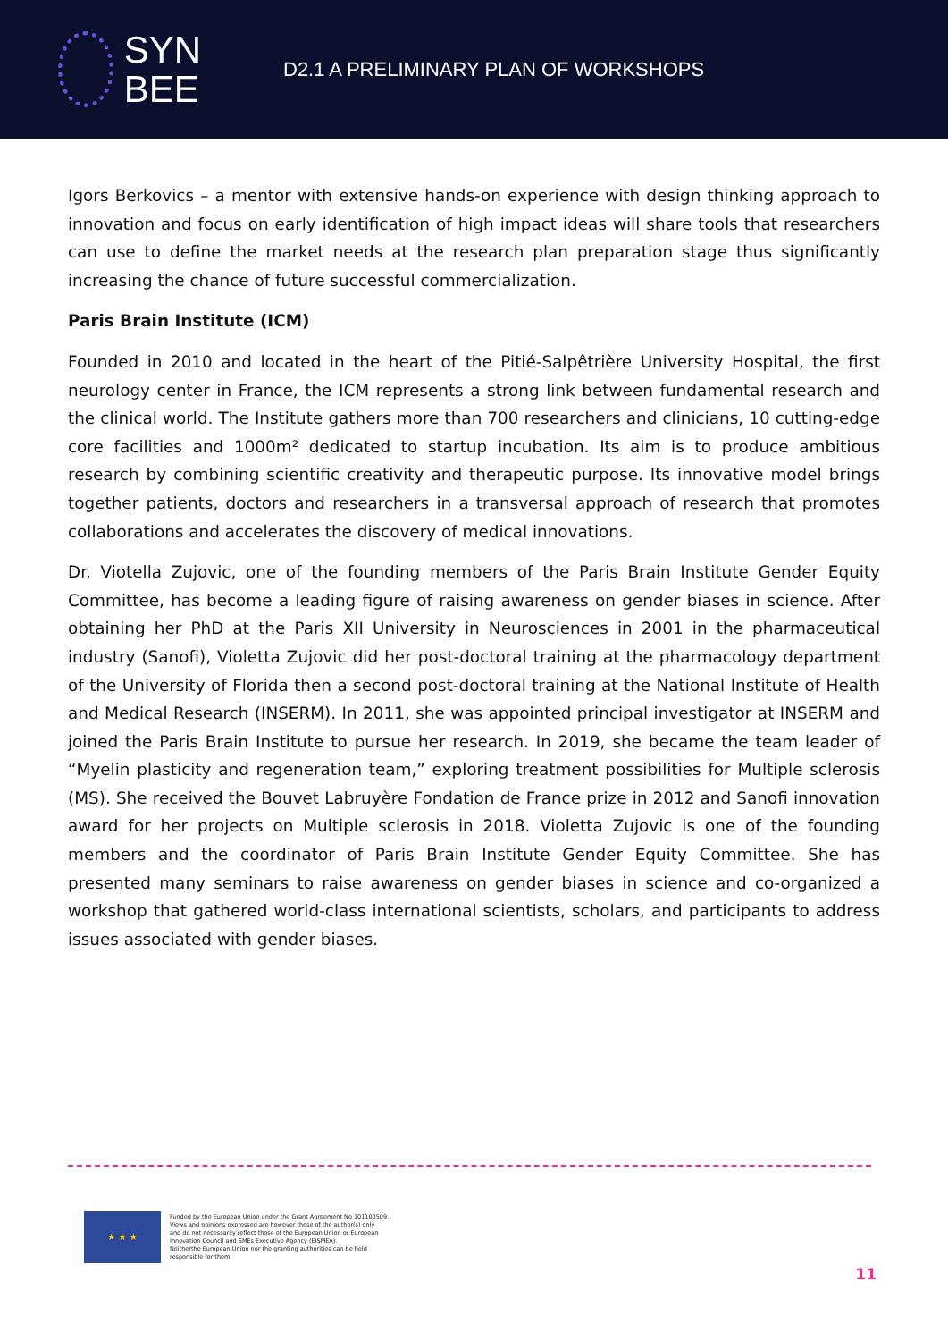SYN
BEE
D2.1 A PRELIMINARY PLAN OF WORKSHOPS
Igors Berkovics – a mentor with extensive hands-on experience with design thinking approach to innovation and focus on early identification of high impact ideas will share tools that researchers can use to define the market needs at the research plan preparation stage thus significantly increasing the chance of future successful commercialization.
Paris Brain Institute (ICM)
Founded in 2010 and located in the heart of the Pitié-Salpêtrière University Hospital, the first neurology center in France, the ICM represents a strong link between fundamental research and the clinical world. The Institute gathers more than 700 researchers and clinicians, 10 cutting-edge core facilities and 1000m² dedicated to startup incubation. Its aim is to produce ambitious research by combining scientific creativity and therapeutic purpose. Its innovative model brings together patients, doctors and researchers in a transversal approach of research that promotes collaborations and accelerates the discovery of medical innovations.
Dr. Viotella Zujovic, one of the founding members of the Paris Brain Institute Gender Equity Committee, has become a leading figure of raising awareness on gender biases in science. After obtaining her PhD at the Paris XII University in Neurosciences in 2001 in the pharmaceutical industry (Sanofi), Violetta Zujovic did her post-doctoral training at the pharmacology department of the University of Florida then a second post-doctoral training at the National Institute of Health and Medical Research (INSERM). In 2011, she was appointed principal investigator at INSERM and joined the Paris Brain Institute to pursue her research. In 2019, she became the team leader of “Myelin plasticity and regeneration team,” exploring treatment possibilities for Multiple sclerosis (MS). She received the Bouvet Labruyère Fondation de France prize in 2012 and Sanofi innovation award for her projects on Multiple sclerosis in 2018. Violetta Zujovic is one of the founding members and the coordinator of Paris Brain Institute Gender Equity Committee. She has presented many seminars to raise awareness on gender biases in science and co-organized a workshop that gathered world-class international scientists, scholars, and participants to address issues associated with gender biases.
★ ★ ★
Funded by the European Union under the Grant Agreement No 101100509.
Views and opinions expressed are however those of the author(s) only
and do not necessarily reflect those of the European Union or European
Innovation Council and SMEs Executive Agency (EISMEA).
Neitherthe European Union nor the granting authorities can be held
responsible for them.
11